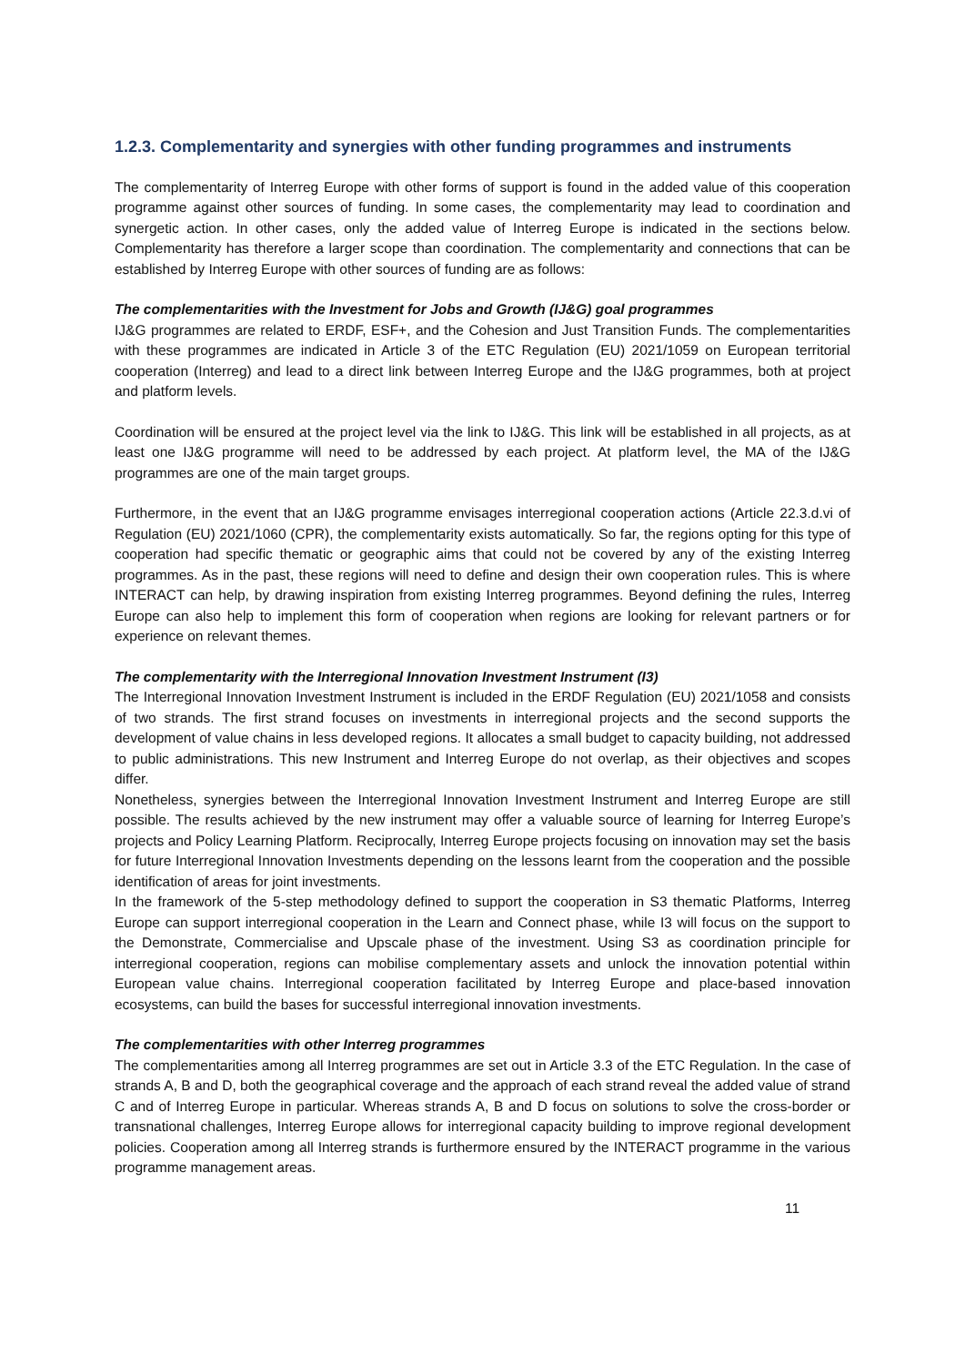1.2.3. Complementarity and synergies with other funding programmes and instruments
The complementarity of Interreg Europe with other forms of support is found in the added value of this cooperation programme against other sources of funding. In some cases, the complementarity may lead to coordination and synergetic action. In other cases, only the added value of Interreg Europe is indicated in the sections below. Complementarity has therefore a larger scope than coordination. The complementarity and connections that can be established by Interreg Europe with other sources of funding are as follows:
The complementarities with the Investment for Jobs and Growth (IJ&G) goal programmes
IJ&G programmes are related to ERDF, ESF+, and the Cohesion and Just Transition Funds. The complementarities with these programmes are indicated in Article 3 of the ETC Regulation (EU) 2021/1059 on European territorial cooperation (Interreg) and lead to a direct link between Interreg Europe and the IJ&G programmes, both at project and platform levels.
Coordination will be ensured at the project level via the link to IJ&G. This link will be established in all projects, as at least one IJ&G programme will need to be addressed by each project. At platform level, the MA of the IJ&G programmes are one of the main target groups.
Furthermore, in the event that an IJ&G programme envisages interregional cooperation actions (Article 22.3.d.vi of Regulation (EU) 2021/1060 (CPR), the complementarity exists automatically. So far, the regions opting for this type of cooperation had specific thematic or geographic aims that could not be covered by any of the existing Interreg programmes. As in the past, these regions will need to define and design their own cooperation rules. This is where INTERACT can help, by drawing inspiration from existing Interreg programmes. Beyond defining the rules, Interreg Europe can also help to implement this form of cooperation when regions are looking for relevant partners or for experience on relevant themes.
The complementarity with the Interregional Innovation Investment Instrument (I3)
The Interregional Innovation Investment Instrument is included in the ERDF Regulation (EU) 2021/1058 and consists of two strands. The first strand focuses on investments in interregional projects and the second supports the development of value chains in less developed regions. It allocates a small budget to capacity building, not addressed to public administrations. This new Instrument and Interreg Europe do not overlap, as their objectives and scopes differ.
Nonetheless, synergies between the Interregional Innovation Investment Instrument and Interreg Europe are still possible. The results achieved by the new instrument may offer a valuable source of learning for Interreg Europe’s projects and Policy Learning Platform. Reciprocally, Interreg Europe projects focusing on innovation may set the basis for future Interregional Innovation Investments depending on the lessons learnt from the cooperation and the possible identification of areas for joint investments.
In the framework of the 5-step methodology defined to support the cooperation in S3 thematic Platforms, Interreg Europe can support interregional cooperation in the Learn and Connect phase, while I3 will focus on the support to the Demonstrate, Commercialise and Upscale phase of the investment. Using S3 as coordination principle for interregional cooperation, regions can mobilise complementary assets and unlock the innovation potential within European value chains. Interregional cooperation facilitated by Interreg Europe and place-based innovation ecosystems, can build the bases for successful interregional innovation investments.
The complementarities with other Interreg programmes
The complementarities among all Interreg programmes are set out in Article 3.3 of the ETC Regulation. In the case of strands A, B and D, both the geographical coverage and the approach of each strand reveal the added value of strand C and of Interreg Europe in particular. Whereas strands A, B and D focus on solutions to solve the cross-border or transnational challenges, Interreg Europe allows for interregional capacity building to improve regional development policies. Cooperation among all Interreg strands is furthermore ensured by the INTERACT programme in the various programme management areas.
11